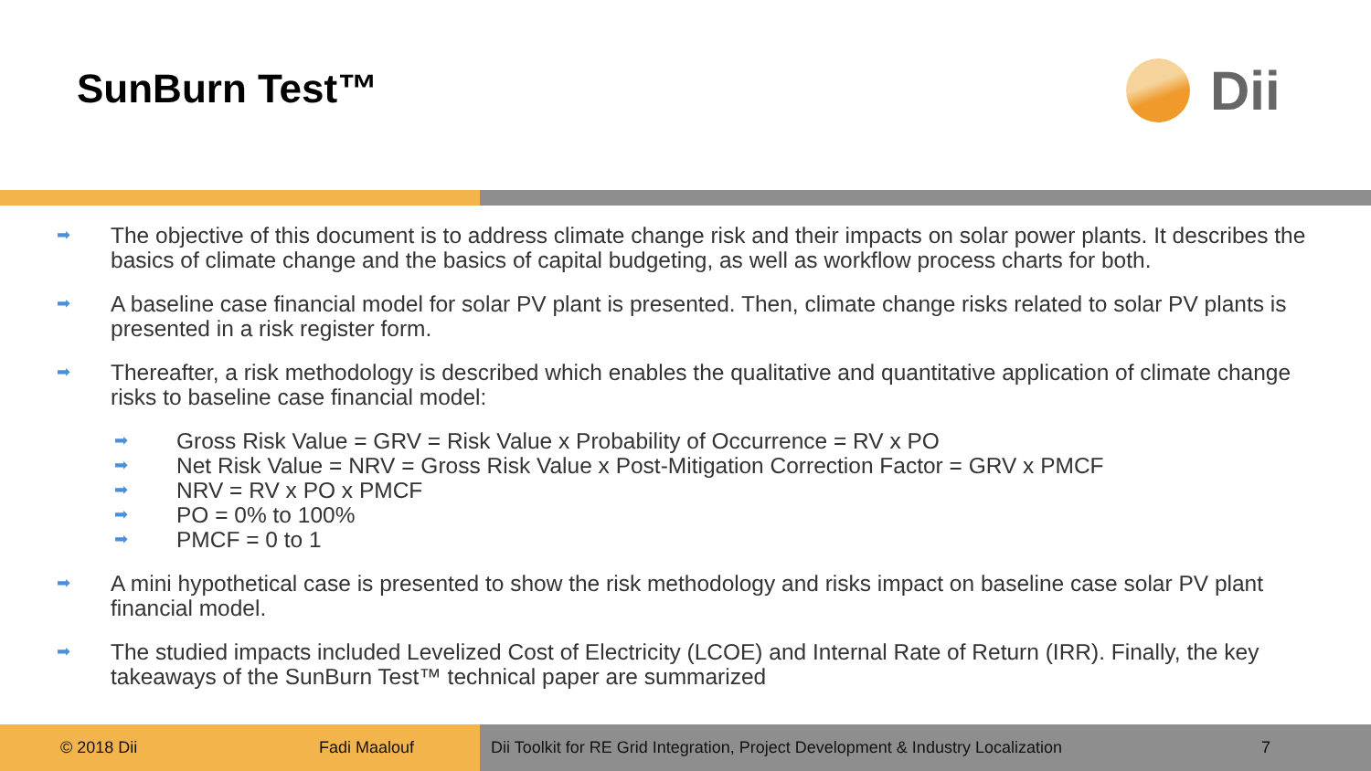SunBurn Test™ Dii
➡ The objective of this document is to address climate change risk and their impacts on solar power plants. It describes the basics of climate change and the basics of capital budgeting, as well as workflow process charts for both.
➡ A baseline case financial model for solar PV plant is presented. Then, climate change risks related to solar PV plants is presented in a risk register form.
➡ Thereafter, a risk methodology is described which enables the qualitative and quantitative application of climate change risks to baseline case financial model:
➡ Gross Risk Value = GRV = Risk Value x Probability of Occurrence = RV x PO
➡ Net Risk Value = NRV = Gross Risk Value x Post-Mitigation Correction Factor = GRV x PMCF
➡ NRV = RV x PO x PMCF
➡ PO = 0% to 100%
➡ PMCF = 0 to 1
➡ A mini hypothetical case is presented to show the risk methodology and risks impact on baseline case solar PV plant financial model.
➡ The studied impacts included Levelized Cost of Electricity (LCOE) and Internal Rate of Return (IRR). Finally, the key takeaways of the SunBurn Test™ technical paper are summarized
© 2018 Dii Fadi Maalouf Dii Toolkit for RE Grid Integration, Project Development & Industry Localization 7